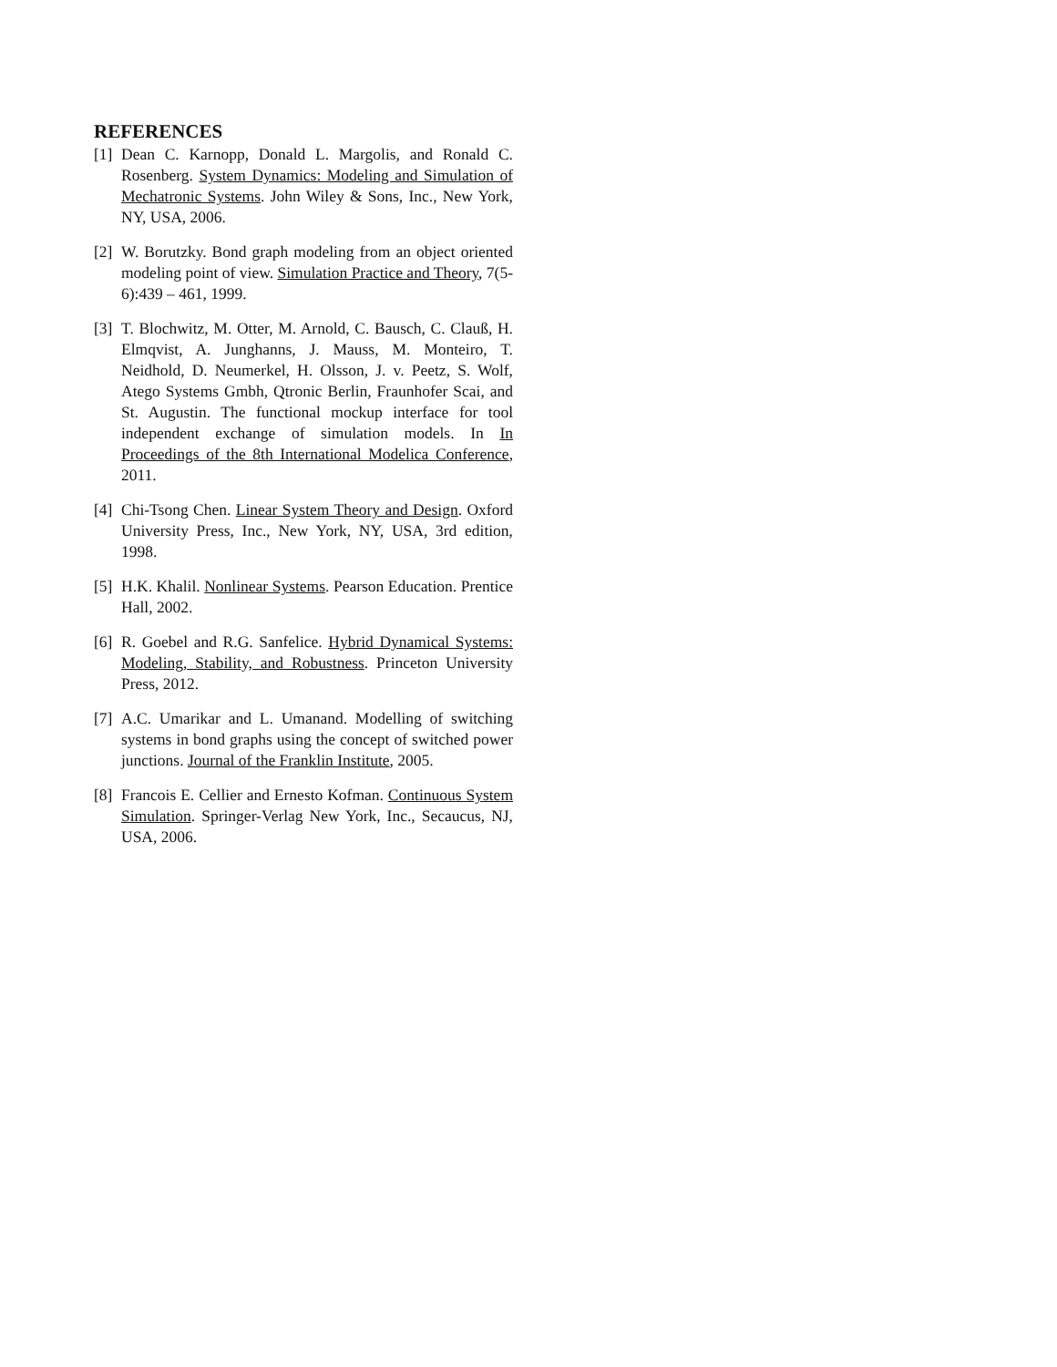REFERENCES
[1] Dean C. Karnopp, Donald L. Margolis, and Ronald C. Rosenberg. System Dynamics: Modeling and Simulation of Mechatronic Systems. John Wiley & Sons, Inc., New York, NY, USA, 2006.
[2] W. Borutzky. Bond graph modeling from an object oriented modeling point of view. Simulation Practice and Theory, 7(5-6):439 – 461, 1999.
[3] T. Blochwitz, M. Otter, M. Arnold, C. Bausch, C. Clauß, H. Elmqvist, A. Junghanns, J. Mauss, M. Monteiro, T. Neidhold, D. Neumerkel, H. Olsson, J. v. Peetz, S. Wolf, Atego Systems Gmbh, Qtronic Berlin, Fraunhofer Scai, and St. Augustin. The functional mockup interface for tool independent exchange of simulation models. In In Proceedings of the 8th International Modelica Conference, 2011.
[4] Chi-Tsong Chen. Linear System Theory and Design. Oxford University Press, Inc., New York, NY, USA, 3rd edition, 1998.
[5] H.K. Khalil. Nonlinear Systems. Pearson Education. Prentice Hall, 2002.
[6] R. Goebel and R.G. Sanfelice. Hybrid Dynamical Systems: Modeling, Stability, and Robustness. Princeton University Press, 2012.
[7] A.C. Umarikar and L. Umanand. Modelling of switching systems in bond graphs using the concept of switched power junctions. Journal of the Franklin Institute, 2005.
[8] Francois E. Cellier and Ernesto Kofman. Continuous System Simulation. Springer-Verlag New York, Inc., Secaucus, NJ, USA, 2006.